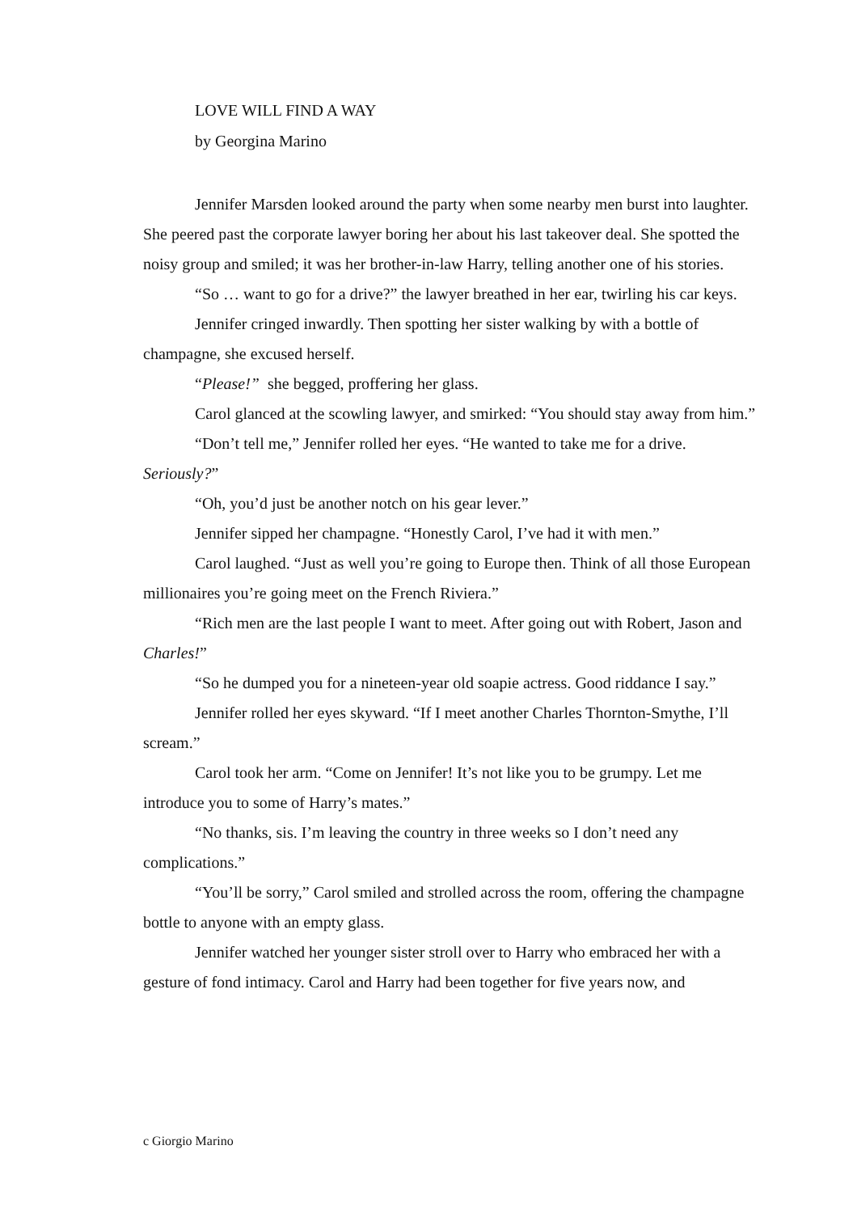LOVE WILL FIND A WAY
by Georgina Marino
Jennifer Marsden looked around the party when some nearby men burst into laughter. She peered past the corporate lawyer boring her about his last takeover deal. She spotted the noisy group and smiled; it was her brother-in-law Harry, telling another one of his stories.
“So … want to go for a drive?” the lawyer breathed in her ear, twirling his car keys.
Jennifer cringed inwardly. Then spotting her sister walking by with a bottle of champagne, she excused herself.
“Please!” she begged, proffering her glass.
Carol glanced at the scowling lawyer, and smirked: “You should stay away from him.”
“Don’t tell me,” Jennifer rolled her eyes. “He wanted to take me for a drive. Seriously?”
“Oh, you’d just be another notch on his gear lever.”
Jennifer sipped her champagne. “Honestly Carol, I’ve had it with men.”
Carol laughed. “Just as well you’re going to Europe then. Think of all those European millionaires you’re going meet on the French Riviera.”
“Rich men are the last people I want to meet. After going out with Robert, Jason and Charles!”
“So he dumped you for a nineteen-year old soapie actress. Good riddance I say.”
Jennifer rolled her eyes skyward. “If I meet another Charles Thornton-Smythe, I’ll scream.”
Carol took her arm. “Come on Jennifer! It’s not like you to be grumpy. Let me introduce you to some of Harry’s mates.”
“No thanks, sis. I’m leaving the country in three weeks so I don’t need any complications.”
“You’ll be sorry,” Carol smiled and strolled across the room, offering the champagne bottle to anyone with an empty glass.
Jennifer watched her younger sister stroll over to Harry who embraced her with a gesture of fond intimacy. Carol and Harry had been together for five years now, and
c Giorgio Marino